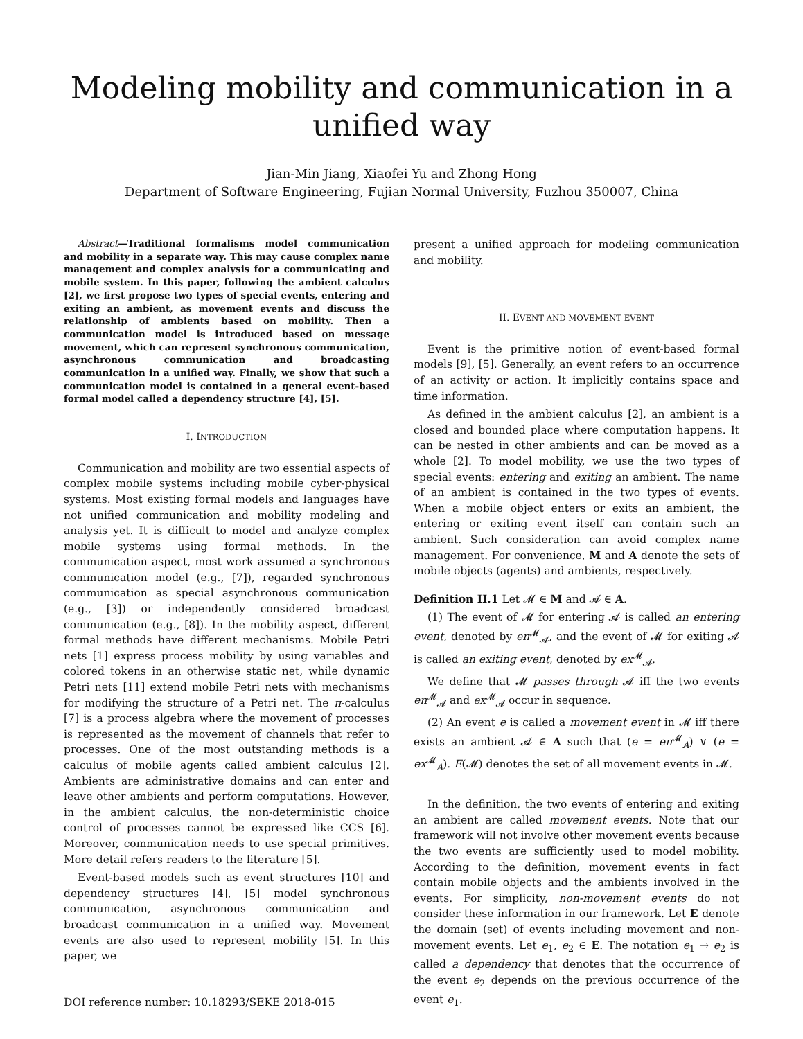Modeling mobility and communication in a
unified way
Jian-Min Jiang, Xiaofei Yu and Zhong Hong
Department of Software Engineering, Fujian Normal University, Fuzhou 350007, China
Abstract—Traditional formalisms model communication and mobility in a separate way. This may cause complex name management and complex analysis for a communicating and mobile system. In this paper, following the ambient calculus [2], we first propose two types of special events, entering and exiting an ambient, as movement events and discuss the relationship of ambients based on mobility. Then a communication model is introduced based on message movement, which can represent synchronous communication, asynchronous communication and broadcasting communication in a unified way. Finally, we show that such a communication model is contained in a general event-based formal model called a dependency structure [4], [5].
I. INTRODUCTION
Communication and mobility are two essential aspects of complex mobile systems including mobile cyber-physical systems. Most existing formal models and languages have not unified communication and mobility modeling and analysis yet. It is difficult to model and analyze complex mobile systems using formal methods. In the communication aspect, most work assumed a synchronous communication model (e.g., [7]), regarded synchronous communication as special asynchronous communication (e.g., [3]) or independently considered broadcast communication (e.g., [8]). In the mobility aspect, different formal methods have different mechanisms. Mobile Petri nets [1] express process mobility by using variables and colored tokens in an otherwise static net, while dynamic Petri nets [11] extend mobile Petri nets with mechanisms for modifying the structure of a Petri net. The π-calculus [7] is a process algebra where the movement of processes is represented as the movement of channels that refer to processes. One of the most outstanding methods is a calculus of mobile agents called ambient calculus [2]. Ambients are administrative domains and can enter and leave other ambients and perform computations. However, in the ambient calculus, the non-deterministic choice control of processes cannot be expressed like CCS [6]. Moreover, communication needs to use special primitives. More detail refers readers to the literature [5].
Event-based models such as event structures [10] and dependency structures [4], [5] model synchronous communication, asynchronous communication and broadcast communication in a unified way. Movement events are also used to represent mobility [5]. In this paper, we
present a unified approach for modeling communication and mobility.
II. EVENT AND MOVEMENT EVENT
Event is the primitive notion of event-based formal models [9], [5]. Generally, an event refers to an occurrence of an activity or action. It implicitly contains space and time information.
As defined in the ambient calculus [2], an ambient is a closed and bounded place where computation happens. It can be nested in other ambients and can be moved as a whole [2]. To model mobility, we use the two types of special events: entering and exiting an ambient. The name of an ambient is contained in the two types of events. When a mobile object enters or exits an ambient, the entering or exiting event itself can contain such an ambient. Such consideration can avoid complex name management. For convenience, M and A denote the sets of mobile objects (agents) and ambients, respectively.
Definition II.1 Let 𝓜 ∈ M and 𝓐 ∈ A.
(1) The event of 𝓜 for entering 𝓐 is called an entering event, denoted by en<sup>𝓜</sup><sub>𝓐</sub>, and the event of 𝓜 for exiting 𝓐 is called an exiting event, denoted by ex<sup>𝓜</sup><sub>𝓐</sub>.
We define that 𝓜 passes through 𝓐 iff the two events en<sup>𝓜</sup><sub>𝓐</sub> and ex<sup>𝓜</sup><sub>𝓐</sub> occur in sequence.
(2) An event e is called a movement event in 𝓜 iff there exists an ambient 𝓐 ∈ A such that (e = en<sup>𝓜</sup><sub>A</sub>) ∨ (e = ex<sup>𝓜</sup><sub>A</sub>). E(𝓜) denotes the set of all movement events in 𝓜.
In the definition, the two events of entering and exiting an ambient are called movement events. Note that our framework will not involve other movement events because the two events are sufficiently used to model mobility. According to the definition, movement events in fact contain mobile objects and the ambients involved in the events. For simplicity, non-movement events do not consider these information in our framework. Let E denote the domain (set) of events including movement and non-movement events. Let e<sub>1</sub>, e<sub>2</sub> ∈ E. The notation e<sub>1</sub> → e<sub>2</sub> is called a dependency that denotes that the occurrence of the event e<sub>2</sub> depends on the previous occurrence of the event e<sub>1</sub>.
DOI reference number: 10.18293/SEKE 2018-015